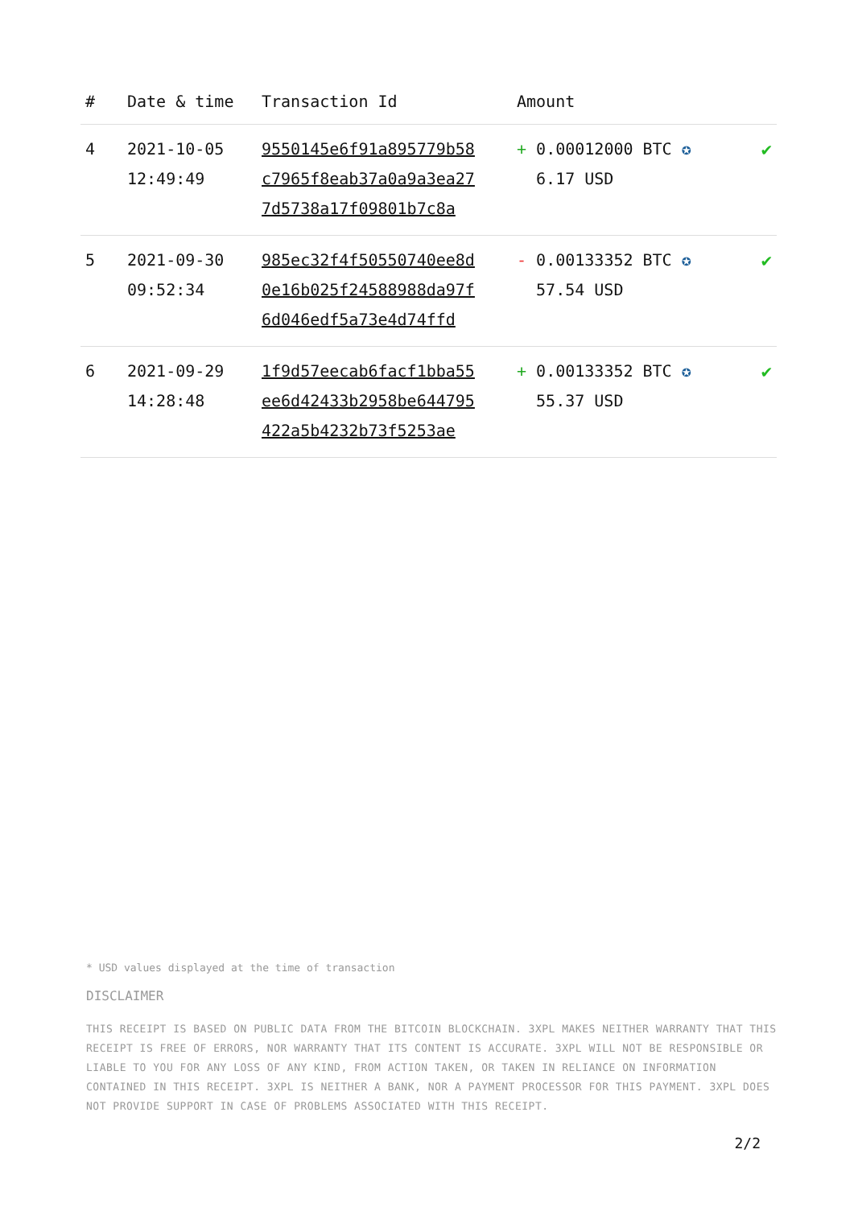| # | Date & time | Transaction Id | Amount | |
| --- | --- | --- | --- | --- |
| 4 | 2021-10-05 12:49:49 | 9550145e6f91a895779b58 c7965f8eab37a0a9a3ea27 7d5738a17f09801b7c8a | + 0.00012000 BTC ✪ 6.17 USD | ✔ |
| 5 | 2021-09-30 09:52:34 | 985ec32f4f50550740ee8d 0e16b025f24588988da97f 6d046edf5a73e4d74ffd | - 0.00133352 BTC ✪ 57.54 USD | ✔ |
| 6 | 2021-09-29 14:28:48 | 1f9d57eecab6facf1bba55 ee6d42433b2958be644795 422a5b4232b73f5253ae | + 0.00133352 BTC ✪ 55.37 USD | ✔ |
* USD values displayed at the time of transaction
DISCLAIMER
THIS RECEIPT IS BASED ON PUBLIC DATA FROM THE BITCOIN BLOCKCHAIN. 3XPL MAKES NEITHER WARRANTY THAT THIS RECEIPT IS FREE OF ERRORS, NOR WARRANTY THAT ITS CONTENT IS ACCURATE. 3XPL WILL NOT BE RESPONSIBLE OR LIABLE TO YOU FOR ANY LOSS OF ANY KIND, FROM ACTION TAKEN, OR TAKEN IN RELIANCE ON INFORMATION CONTAINED IN THIS RECEIPT. 3XPL IS NEITHER A BANK, NOR A PAYMENT PROCESSOR FOR THIS PAYMENT. 3XPL DOES NOT PROVIDE SUPPORT IN CASE OF PROBLEMS ASSOCIATED WITH THIS RECEIPT.
2/2